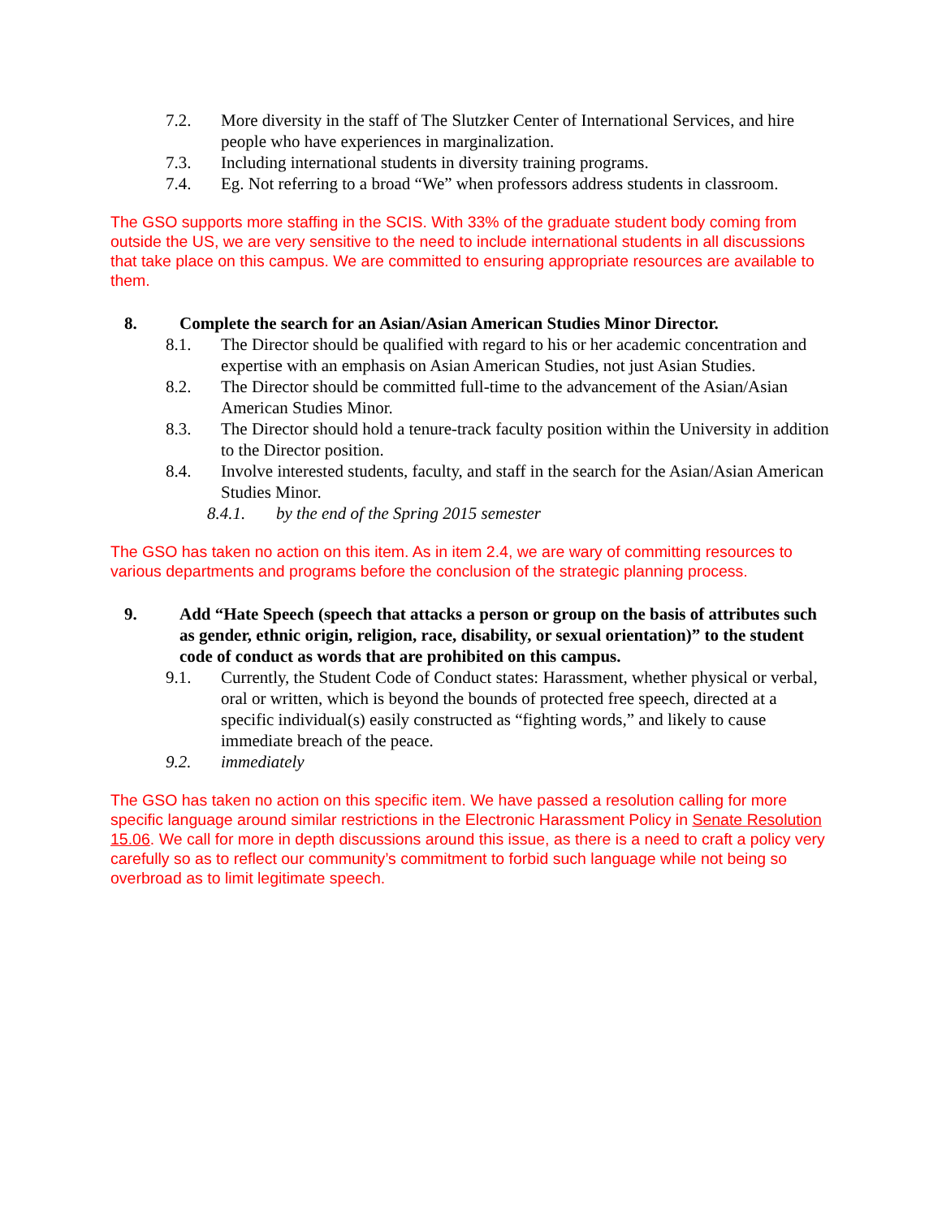7.2. More diversity in the staff of The Slutzker Center of International Services, and hire people who have experiences in marginalization.
7.3. Including international students in diversity training programs.
7.4. Eg. Not referring to a broad “We” when professors address students in classroom.
The GSO supports more staffing in the SCIS. With 33% of the graduate student body coming from outside the US, we are very sensitive to the need to include international students in all discussions that take place on this campus. We are committed to ensuring appropriate resources are available to them.
8. Complete the search for an Asian/Asian American Studies Minor Director.
8.1. The Director should be qualified with regard to his or her academic concentration and expertise with an emphasis on Asian American Studies, not just Asian Studies.
8.2. The Director should be committed full-time to the advancement of the Asian/Asian American Studies Minor.
8.3. The Director should hold a tenure-track faculty position within the University in addition to the Director position.
8.4. Involve interested students, faculty, and staff in the search for the Asian/Asian American Studies Minor.
8.4.1. by the end of the Spring 2015 semester
The GSO has taken no action on this item. As in item 2.4, we are wary of committing resources to various departments and programs before the conclusion of the strategic planning process.
9. Add “Hate Speech (speech that attacks a person or group on the basis of attributes such as gender, ethnic origin, religion, race, disability, or sexual orientation)” to the student code of conduct as words that are prohibited on this campus.
9.1. Currently, the Student Code of Conduct states: Harassment, whether physical or verbal, oral or written, which is beyond the bounds of protected free speech, directed at a specific individual(s) easily constructed as “fighting words,” and likely to cause immediate breach of the peace.
9.2. immediately
The GSO has taken no action on this specific item. We have passed a resolution calling for more specific language around similar restrictions in the Electronic Harassment Policy in Senate Resolution 15.06. We call for more in depth discussions around this issue, as there is a need to craft a policy very carefully so as to reflect our community’s commitment to forbid such language while not being so overbroad as to limit legitimate speech.